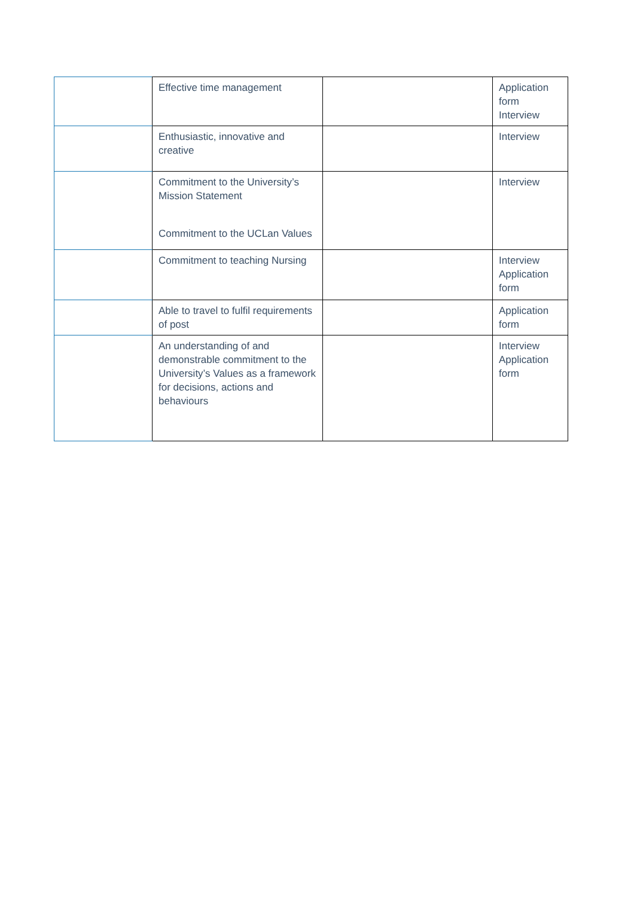| | Effective time management | | Application form Interview |
| | Enthusiastic, innovative and creative | | Interview |
| | Commitment to the University’s Mission Statement Commitment to the UCLan Values | | Interview |
| | Commitment to teaching Nursing | | Interview Application form |
| | Able to travel to fulfil requirements of post | | Application form |
| | An understanding of and demonstrable commitment to the University’s Values as a framework for decisions, actions and behaviours | | Interview Application form |